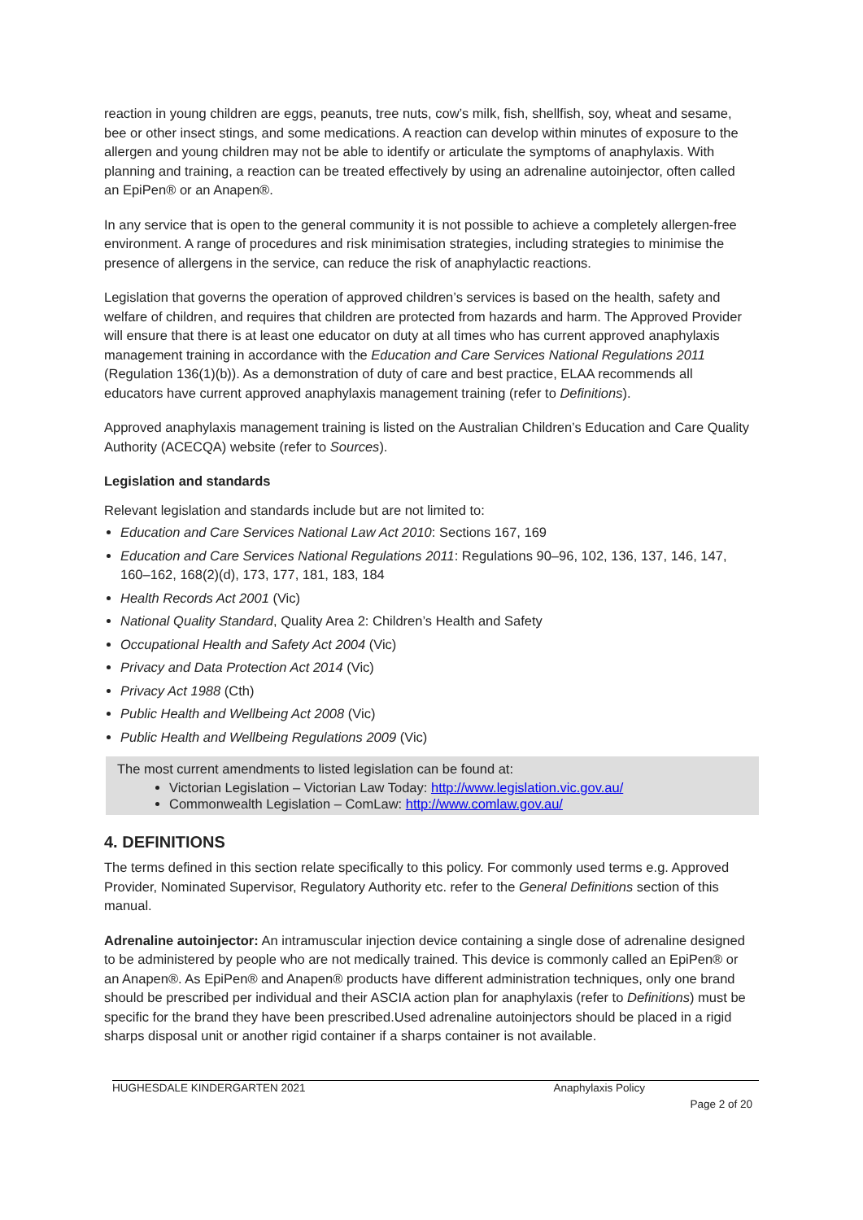reaction in young children are eggs, peanuts, tree nuts, cow’s milk, fish, shellfish, soy, wheat and sesame, bee or other insect stings, and some medications. A reaction can develop within minutes of exposure to the allergen and young children may not be able to identify or articulate the symptoms of anaphylaxis. With planning and training, a reaction can be treated effectively by using an adrenaline autoinjector, often called an EpiPen® or an Anapen®.
In any service that is open to the general community it is not possible to achieve a completely allergen-free environment. A range of procedures and risk minimisation strategies, including strategies to minimise the presence of allergens in the service, can reduce the risk of anaphylactic reactions.
Legislation that governs the operation of approved children’s services is based on the health, safety and welfare of children, and requires that children are protected from hazards and harm. The Approved Provider will ensure that there is at least one educator on duty at all times who has current approved anaphylaxis management training in accordance with the Education and Care Services National Regulations 2011 (Regulation 136(1)(b)). As a demonstration of duty of care and best practice, ELAA recommends all educators have current approved anaphylaxis management training (refer to Definitions).
Approved anaphylaxis management training is listed on the Australian Children’s Education and Care Quality Authority (ACECQA) website (refer to Sources).
Legislation and standards
Relevant legislation and standards include but are not limited to:
Education and Care Services National Law Act 2010: Sections 167, 169
Education and Care Services National Regulations 2011: Regulations 90–96, 102, 136, 137, 146, 147, 160–162, 168(2)(d), 173, 177, 181, 183, 184
Health Records Act 2001 (Vic)
National Quality Standard, Quality Area 2: Children’s Health and Safety
Occupational Health and Safety Act 2004 (Vic)
Privacy and Data Protection Act 2014 (Vic)
Privacy Act 1988 (Cth)
Public Health and Wellbeing Act 2008 (Vic)
Public Health and Wellbeing Regulations 2009 (Vic)
The most current amendments to listed legislation can be found at:
Victorian Legislation – Victorian Law Today: http://www.legislation.vic.gov.au/
Commonwealth Legislation – ComLaw: http://www.comlaw.gov.au/
4. DEFINITIONS
The terms defined in this section relate specifically to this policy. For commonly used terms e.g. Approved Provider, Nominated Supervisor, Regulatory Authority etc. refer to the General Definitions section of this manual.
Adrenaline autoinjector: An intramuscular injection device containing a single dose of adrenaline designed to be administered by people who are not medically trained. This device is commonly called an EpiPen® or an Anapen®. As EpiPen® and Anapen® products have different administration techniques, only one brand should be prescribed per individual and their ASCIA action plan for anaphylaxis (refer to Definitions) must be specific for the brand they have been prescribed.Used adrenaline autoinjectors should be placed in a rigid sharps disposal unit or another rigid container if a sharps container is not available.
HUGHESDALE KINDERGARTEN 2021 Anaphylaxis Policy
Page 2 of 20